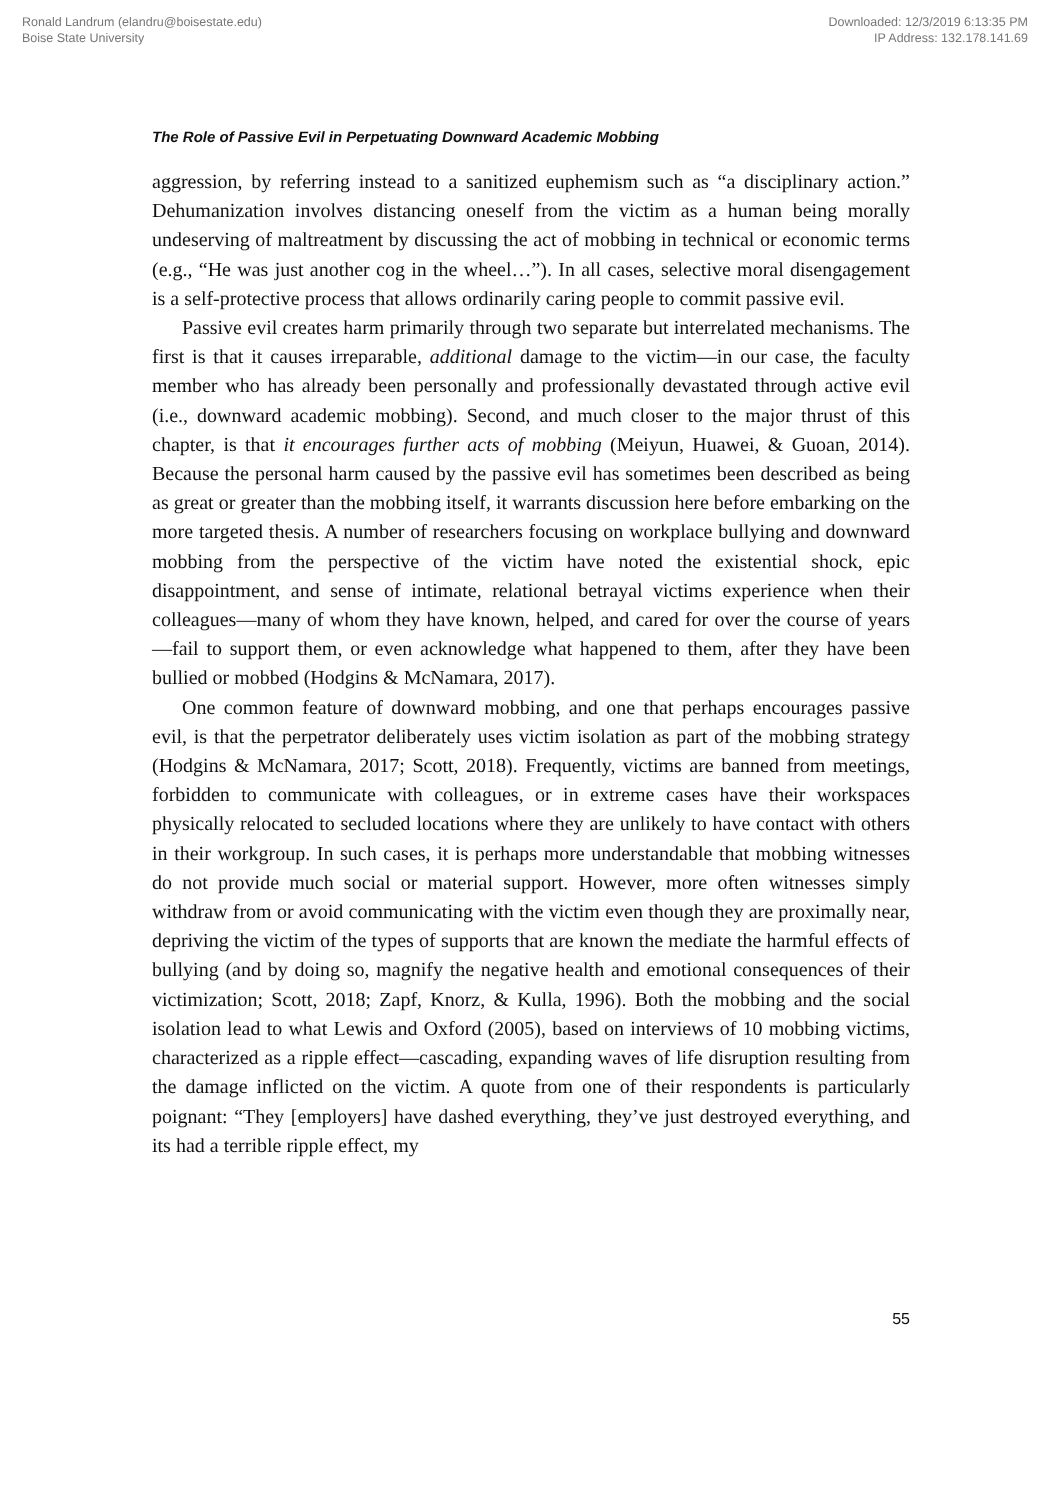Ronald Landrum (elandru@boisestate.edu)
Boise State University
Downloaded: 12/3/2019 6:13:35 PM
IP Address: 132.178.141.69
The Role of Passive Evil in Perpetuating Downward Academic Mobbing
aggression, by referring instead to a sanitized euphemism such as “a disciplinary action.” Dehumanization involves distancing oneself from the victim as a human being morally undeserving of maltreatment by discussing the act of mobbing in technical or economic terms (e.g., “He was just another cog in the wheel…”). In all cases, selective moral disengagement is a self-protective process that allows ordinarily caring people to commit passive evil.
Passive evil creates harm primarily through two separate but interrelated mechanisms. The first is that it causes irreparable, additional damage to the victim—in our case, the faculty member who has already been personally and professionally devastated through active evil (i.e., downward academic mobbing). Second, and much closer to the major thrust of this chapter, is that it encourages further acts of mobbing (Meiyun, Huawei, & Guoan, 2014). Because the personal harm caused by the passive evil has sometimes been described as being as great or greater than the mobbing itself, it warrants discussion here before embarking on the more targeted thesis. A number of researchers focusing on workplace bullying and downward mobbing from the perspective of the victim have noted the existential shock, epic disappointment, and sense of intimate, relational betrayal victims experience when their colleagues—many of whom they have known, helped, and cared for over the course of years—fail to support them, or even acknowledge what happened to them, after they have been bullied or mobbed (Hodgins & McNamara, 2017).
One common feature of downward mobbing, and one that perhaps encourages passive evil, is that the perpetrator deliberately uses victim isolation as part of the mobbing strategy (Hodgins & McNamara, 2017; Scott, 2018). Frequently, victims are banned from meetings, forbidden to communicate with colleagues, or in extreme cases have their workspaces physically relocated to secluded locations where they are unlikely to have contact with others in their workgroup. In such cases, it is perhaps more understandable that mobbing witnesses do not provide much social or material support. However, more often witnesses simply withdraw from or avoid communicating with the victim even though they are proximally near, depriving the victim of the types of supports that are known the mediate the harmful effects of bullying (and by doing so, magnify the negative health and emotional consequences of their victimization; Scott, 2018; Zapf, Knorz, & Kulla, 1996). Both the mobbing and the social isolation lead to what Lewis and Oxford (2005), based on interviews of 10 mobbing victims, characterized as a ripple effect—cascading, expanding waves of life disruption resulting from the damage inflicted on the victim. A quote from one of their respondents is particularly poignant: “They [employers] have dashed everything, they’ve just destroyed everything, and its had a terrible ripple effect, my
55